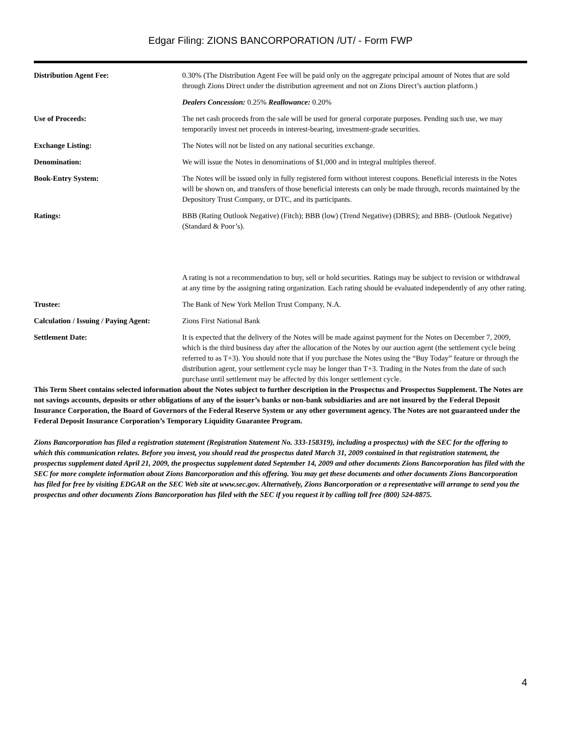Edgar Filing: ZIONS BANCORPORATION /UT/ - Form FWP
| Distribution Agent Fee: | 0.30% (The Distribution Agent Fee will be paid only on the aggregate principal amount of Notes that are sold through Zions Direct under the distribution agreement and not on Zions Direct’s auction platform.) Dealers Concession: 0.25% Reallowance: 0.20% |
| Use of Proceeds: | The net cash proceeds from the sale will be used for general corporate purposes. Pending such use, we may temporarily invest net proceeds in interest-bearing, investment-grade securities. |
| Exchange Listing: | The Notes will not be listed on any national securities exchange. |
| Denomination: | We will issue the Notes in denominations of $1,000 and in integral multiples thereof. |
| Book-Entry System: | The Notes will be issued only in fully registered form without interest coupons. Beneficial interests in the Notes will be shown on, and transfers of those beneficial interests can only be made through, records maintained by the Depository Trust Company, or DTC, and its participants. |
| Ratings: | BBB (Rating Outlook Negative) (Fitch); BBB (low) (Trend Negative) (DBRS); and BBB- (Outlook Negative) (Standard & Poor’s). A rating is not a recommendation to buy, sell or hold securities. Ratings may be subject to revision or withdrawal at any time by the assigning rating organization. Each rating should be evaluated independently of any other rating. |
| Trustee: | The Bank of New York Mellon Trust Company, N.A. |
| Calculation / Issuing / Paying Agent: | Zions First National Bank |
| Settlement Date: | It is expected that the delivery of the Notes will be made against payment for the Notes on December 7, 2009, which is the third business day after the allocation of the Notes by our auction agent (the settlement cycle being referred to as T+3). You should note that if you purchase the Notes using the “Buy Today” feature or through the distribution agent, your settlement cycle may be longer than T+3. Trading in the Notes from the date of such purchase until settlement may be affected by this longer settlement cycle. |
This Term Sheet contains selected information about the Notes subject to further description in the Prospectus and Prospectus Supplement. The Notes are not savings accounts, deposits or other obligations of any of the issuer’s banks or non-bank subsidiaries and are not insured by the Federal Deposit Insurance Corporation, the Board of Governors of the Federal Reserve System or any other government agency. The Notes are not guaranteed under the Federal Deposit Insurance Corporation’s Temporary Liquidity Guarantee Program.
Zions Bancorporation has filed a registration statement (Registration Statement No. 333-158319), including a prospectus) with the SEC for the offering to which this communication relates. Before you invest, you should read the prospectus dated March 31, 2009 contained in that registration statement, the prospectus supplement dated April 21, 2009, the prospectus supplement dated September 14, 2009 and other documents Zions Bancorporation has filed with the SEC for more complete information about Zions Bancorporation and this offering. You may get these documents and other documents Zions Bancorporation has filed for free by visiting EDGAR on the SEC Web site at www.sec.gov. Alternatively, Zions Bancorporation or a representative will arrange to send you the prospectus and other documents Zions Bancorporation has filed with the SEC if you request it by calling toll free (800) 524-8875.
4